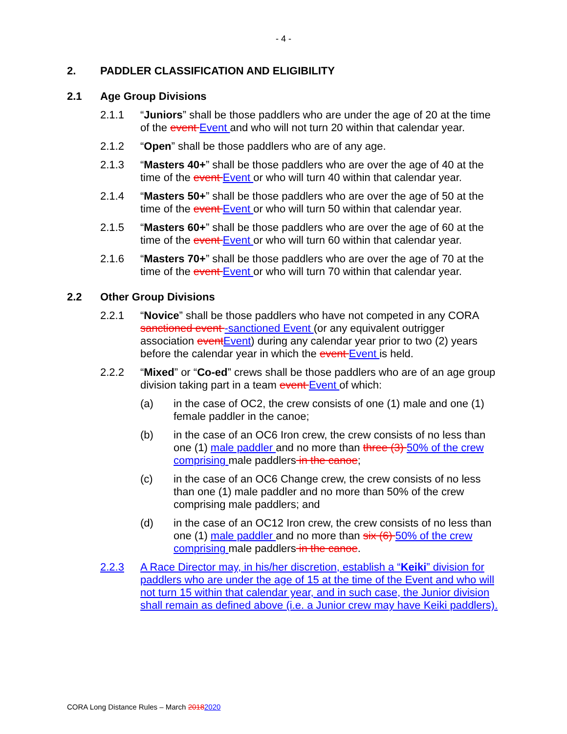- 4 -
2. PADDLER CLASSIFICATION AND ELIGIBILITY
2.1 Age Group Divisions
2.1.1 “Juniors” shall be those paddlers who are under the age of 20 at the time of the event Event and who will not turn 20 within that calendar year.
2.1.2 “Open” shall be those paddlers who are of any age.
2.1.3 “Masters 40+” shall be those paddlers who are over the age of 40 at the time of the event Event or who will turn 40 within that calendar year.
2.1.4 “Masters 50+” shall be those paddlers who are over the age of 50 at the time of the event Event or who will turn 50 within that calendar year.
2.1.5 “Masters 60+” shall be those paddlers who are over the age of 60 at the time of the event Event or who will turn 60 within that calendar year.
2.1.6 “Masters 70+” shall be those paddlers who are over the age of 70 at the time of the event Event or who will turn 70 within that calendar year.
2.2 Other Group Divisions
2.2.1 “Novice” shall be those paddlers who have not competed in any CORA sanctioned event -sanctioned Event (or any equivalent outrigger association event Event) during any calendar year prior to two (2) years before the calendar year in which the event Event is held.
2.2.2 “Mixed” or “Co-ed” crews shall be those paddlers who are of an age group division taking part in a team event Event of which:
(a) in the case of OC2, the crew consists of one (1) male and one (1) female paddler in the canoe;
(b) in the case of an OC6 Iron crew, the crew consists of no less than one (1) male paddler and no more than three (3) 50% of the crew comprising male paddlers in the canoe;
(c) in the case of an OC6 Change crew, the crew consists of no less than one (1) male paddler and no more than 50% of the crew comprising male paddlers; and
(d) in the case of an OC12 Iron crew, the crew consists of no less than one (1) male paddler and no more than six (6) 50% of the crew comprising male paddlers in the canoe.
2.2.3 A Race Director may, in his/her discretion, establish a “Keiki” division for paddlers who are under the age of 15 at the time of the Event and who will not turn 15 within that calendar year, and in such case, the Junior division shall remain as defined above (i.e. a Junior crew may have Keiki paddlers).
CORA Long Distance Rules – March 20182020